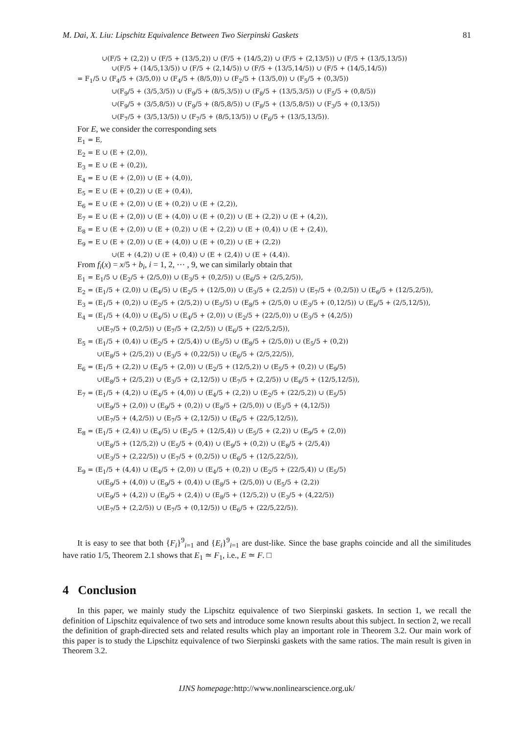M. Dai, X. Liu: Lipschitz Equivalence Between Two Sierpinski Gaskets 81
∪(F/5 + (2,2)) ∪ (F/5 + (13/5,2)) ∪ (F/5 + (14/5,2)) ∪ (F/5 + (2,13/5)) ∪ (F/5 + (13/5,13/5))
∪(F/5 + (14/5,13/5)) ∪ (F/5 + (2,14/5)) ∪ (F/5 + (13/5,14/5)) ∪ (F/5 + (14/5,14/5))
= F<sub>1</sub>/5 ∪ (F<sub>4</sub>/5 + (3/5,0)) ∪ (F<sub>4</sub>/5 + (8/5,0)) ∪ (F<sub>2</sub>/5 + (13/5,0)) ∪ (F<sub>5</sub>/5 + (0,3/5))
∪(F<sub>9</sub>/5 + (3/5,3/5)) ∪ (F<sub>9</sub>/5 + (8/5,3/5)) ∪ (F<sub>8</sub>/5 + (13/5,3/5)) ∪ (F<sub>5</sub>/5 + (0,8/5))
∪(F<sub>9</sub>/5 + (3/5,8/5)) ∪ (F<sub>9</sub>/5 + (8/5,8/5)) ∪ (F<sub>8</sub>/5 + (13/5,8/5)) ∪ (F<sub>3</sub>/5 + (0,13/5))
∪(F<sub>7</sub>/5 + (3/5,13/5)) ∪ (F<sub>7</sub>/5 + (8/5,13/5)) ∪ (F<sub>6</sub>/5 + (13/5,13/5)).
For E, we consider the corresponding sets
E<sub>1</sub> = E,
E<sub>2</sub> = E ∪ (E + (2,0)),
E<sub>3</sub> = E ∪ (E + (0,2)),
E<sub>4</sub> = E ∪ (E + (2,0)) ∪ (E + (4,0)),
E<sub>5</sub> = E ∪ (E + (0,2)) ∪ (E + (0,4)),
E<sub>6</sub> = E ∪ (E + (2,0)) ∪ (E + (0,2)) ∪ (E + (2,2)),
E<sub>7</sub> = E ∪ (E + (2,0)) ∪ (E + (4,0)) ∪ (E + (0,2)) ∪ (E + (2,2)) ∪ (E + (4,2)),
E<sub>8</sub> = E ∪ (E + (2,0)) ∪ (E + (0,2)) ∪ (E + (2,2)) ∪ (E + (0,4)) ∪ (E + (2,4)),
E<sub>9</sub> = E ∪ (E + (2,0)) ∪ (E + (4,0)) ∪ (E + (0,2)) ∪ (E + (2,2))
∪(E + (4,2)) ∪ (E + (0,4)) ∪ (E + (2,4)) ∪ (E + (4,4)).
From f<sub>i</sub>(x) = x/5 + b<sub>i</sub>, i = 1, 2, ⋯ , 9, we can similarly obtain that
E<sub>1</sub> = E<sub>1</sub>/5 ∪ (E<sub>2</sub>/5 + (2/5,0)) ∪ (E<sub>3</sub>/5 + (0,2/5)) ∪ (E<sub>6</sub>/5 + (2/5,2/5)),
E<sub>2</sub> = (E<sub>1</sub>/5 + (2,0)) ∪ (E<sub>4</sub>/5) ∪ (E<sub>2</sub>/5 + (12/5,0)) ∪ (E<sub>3</sub>/5 + (2,2/5)) ∪ (E<sub>7</sub>/5 + (0,2/5)) ∪ (E<sub>6</sub>/5 + (12/5,2/5)),
E<sub>3</sub> = (E<sub>1</sub>/5 + (0,2)) ∪ (E<sub>2</sub>/5 + (2/5,2)) ∪ (E<sub>5</sub>/5) ∪ (E<sub>8</sub>/5 + (2/5,0) ∪ (E<sub>3</sub>/5 + (0,12/5)) ∪ (E<sub>6</sub>/5 + (2/5,12/5)),
E<sub>4</sub> = (E<sub>1</sub>/5 + (4,0)) ∪ (E<sub>4</sub>/5) ∪ (E<sub>4</sub>/5 + (2,0)) ∪ (E<sub>2</sub>/5 + (22/5,0)) ∪ (E<sub>3</sub>/5 + (4,2/5))
∪(E<sub>7</sub>/5 + (0,2/5)) ∪ (E<sub>7</sub>/5 + (2,2/5)) ∪ (E<sub>6</sub>/5 + (22/5,2/5)),
E<sub>5</sub> = (E<sub>1</sub>/5 + (0,4)) ∪ (E<sub>2</sub>/5 + (2/5,4)) ∪ (E<sub>5</sub>/5) ∪ (E<sub>8</sub>/5 + (2/5,0)) ∪ (E<sub>5</sub>/5 + (0,2))
∪(E<sub>8</sub>/5 + (2/5,2)) ∪ (E<sub>3</sub>/5 + (0,22/5)) ∪ (E<sub>6</sub>/5 + (2/5,22/5)),
E<sub>6</sub> = (E<sub>1</sub>/5 + (2,2)) ∪ (E<sub>4</sub>/5 + (2,0)) ∪ (E<sub>2</sub>/5 + (12/5,2)) ∪ (E<sub>5</sub>/5 + (0,2)) ∪ (E<sub>9</sub>/5)
∪(E<sub>8</sub>/5 + (2/5,2)) ∪ (E<sub>3</sub>/5 + (2,12/5)) ∪ (E<sub>7</sub>/5 + (2,2/5)) ∪ (E<sub>6</sub>/5 + (12/5,12/5)),
E<sub>7</sub> = (E<sub>1</sub>/5 + (4,2)) ∪ (E<sub>4</sub>/5 + (4,0)) ∪ (E<sub>4</sub>/5 + (2,2)) ∪ (E<sub>2</sub>/5 + (22/5,2)) ∪ (E<sub>5</sub>/5)
∪(E<sub>9</sub>/5 + (2,0)) ∪ (E<sub>9</sub>/5 + (0,2)) ∪ (E<sub>8</sub>/5 + (2/5,0)) ∪ (E<sub>3</sub>/5 + (4,12/5))
∪(E<sub>7</sub>/5 + (4,2/5)) ∪ (E<sub>7</sub>/5 + (2,12/5)) ∪ (E<sub>6</sub>/5 + (22/5,12/5)),
E<sub>8</sub> = (E<sub>1</sub>/5 + (2,4)) ∪ (E<sub>4</sub>/5) ∪ (E<sub>2</sub>/5 + (12/5,4)) ∪ (E<sub>5</sub>/5 + (2,2)) ∪ (E<sub>9</sub>/5 + (2,0))
∪(E<sub>8</sub>/5 + (12/5,2)) ∪ (E<sub>5</sub>/5 + (0,4)) ∪ (E<sub>9</sub>/5 + (0,2)) ∪ (E<sub>8</sub>/5 + (2/5,4))
∪(E<sub>3</sub>/5 + (2,22/5)) ∪ (E<sub>7</sub>/5 + (0,2/5)) ∪ (E<sub>6</sub>/5 + (12/5,22/5)),
E<sub>9</sub> = (E<sub>1</sub>/5 + (4,4)) ∪ (E<sub>4</sub>/5 + (2,0)) ∪ (E<sub>4</sub>/5 + (0,2)) ∪ (E<sub>2</sub>/5 + (22/5,4)) ∪ (E<sub>5</sub>/5)
∪(E<sub>9</sub>/5 + (4,0)) ∪ (E<sub>9</sub>/5 + (0,4)) ∪ (E<sub>8</sub>/5 + (2/5,0)) ∪ (E<sub>5</sub>/5 + (2,2))
∪(E<sub>9</sub>/5 + (4,2)) ∪ (E<sub>9</sub>/5 + (2,4)) ∪ (E<sub>8</sub>/5 + (12/5,2)) ∪ (E<sub>3</sub>/5 + (4,22/5))
∪(E<sub>7</sub>/5 + (2,2/5)) ∪ (E<sub>7</sub>/5 + (0,12/5)) ∪ (E<sub>6</sub>/5 + (22/5,22/5)).
It is easy to see that both {F<sub>i</sub>}<sup>9</sup><sub>i=1</sub> and {E<sub>i</sub>}<sup>9</sup><sub>i=1</sub> are dust-like. Since the base graphs coincide and all the similitudes have ratio 1/5, Theorem 2.1 shows that E<sub>1</sub> ≃ F<sub>1</sub>, i.e., E ≃ F. □
4 Conclusion
In this paper, we mainly study the Lipschitz equivalence of two Sierpinski gaskets. In section 1, we recall the definition of Lipschitz equivalence of two sets and introduce some known results about this subject. In section 2, we recall the definition of graph-directed sets and related results which play an important role in Theorem 3.2. Our main work of this paper is to study the Lipschitz equivalence of two Sierpinski gaskets with the same ratios. The main result is given in Theorem 3.2.
IJNS homepage: http://www.nonlinearscience.org.uk/